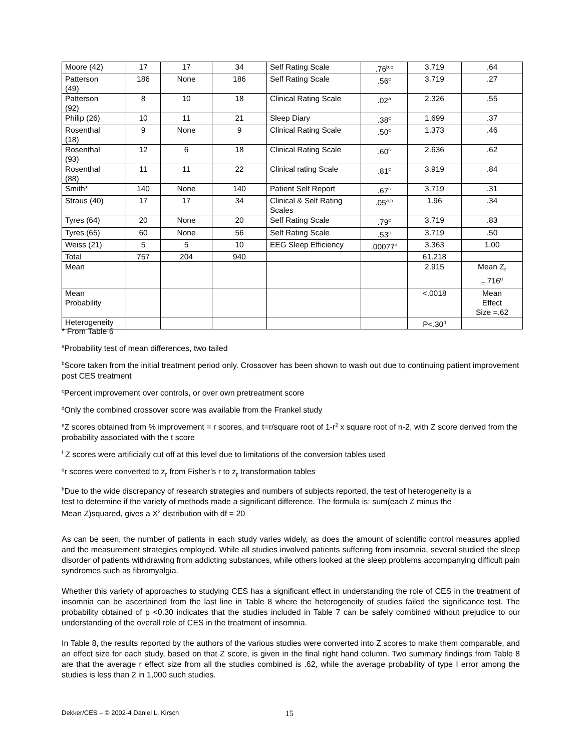| Moore (42) | 17 | 17 | 34 | Self Rating Scale | .76<sup>b,c</sup> | 3.719 | .64 |
| Patterson (49) | 186 | None | 186 | Self Rating Scale | .56<sup>c</sup> | 3.719 | .27 |
| Patterson (92) | 8 | 10 | 18 | Clinical Rating Scale | .02<sup>a</sup> | 2.326 | .55 |
| Philip (26) | 10 | 11 | 21 | Sleep Diary | .38<sup>c</sup> | 1.699 | .37 |
| Rosenthal (18) | 9 | None | 9 | Clinical Rating Scale | .50<sup>c</sup> | 1.373 | .46 |
| Rosenthal (93) | 12 | 6 | 18 | Clinical Rating Scale | .60<sup>c</sup> | 2.636 | .62 |
| Rosenthal (88) | 11 | 11 | 22 | Clinical rating Scale | .81<sup>c</sup> | 3.919 | .84 |
| Smith* | 140 | None | 140 | Patient Self Report | .67<sup>c</sup> | 3.719 | .31 |
| Straus (40) | 17 | 17 | 34 | Clinical & Self Rating Scales | .05<sup>a,b</sup> | 1.96 | .34 |
| Tyres (64) | 20 | None | 20 | Self Rating Scale | .79<sup>c</sup> | 3.719 | .83 |
| Tyres (65) | 60 | None | 56 | Self Rating Scale | .53<sup>c</sup> | 3.719 | .50 |
| Weiss (21) | 5 | 5 | 10 | EEG Sleep Efficiency | .00077<sup>a</sup> | 3.363 | 1.00 |
| Total | 757 | 204 | 940 | | | 61.218 | |
| Mean | | | | | | 2.915 | Mean Z<sub>r</sub> <sub>=</sub>.716<sup>g</sup> |
| Mean Probability | | | | | | <.0018 | Mean Effect Size =.62 |
| Heterogeneity | | | | | | P<.30<sup>h</sup> | |
* From Table 6
<sup>a</sup> Probability test of mean differences, two tailed
<sup>b</sup> Score taken from the initial treatment period only. Crossover has been shown to wash out due to continuing patient improvement post CES treatment
<sup>c</sup> Percent improvement over controls, or over own pretreatment score
<sup>d</sup> Only the combined crossover score was available from the Frankel study
<sup>e</sup> Z scores obtained from % improvement = r scores, and t=r/square root of 1-r<sup>2</sup> x square root of n-2, with Z score derived from the probability associated with the t score
<sup>f</sup> Z scores were artificially cut off at this level due to limitations of the conversion tables used
<sup>g</sup> r scores were converted to z<sub>r</sub> from Fisher’s r to z<sub>r</sub> transformation tables
<sup>h</sup> Due to the wide discrepancy of research strategies and numbers of subjects reported, the test of heterogeneity is a test to determine if the variety of methods made a significant difference. The formula is: sum(each Z minus the Mean Z)squared, gives a X<sup>2</sup> distribution with df = 20
As can be seen, the number of patients in each study varies widely, as does the amount of scientific control measures applied and the measurement strategies employed. While all studies involved patients suffering from insomnia, several studied the sleep disorder of patients withdrawing from addicting substances, while others looked at the sleep problems accompanying difficult pain syndromes such as fibromyalgia.
Whether this variety of approaches to studying CES has a significant effect in understanding the role of CES in the treatment of insomnia can be ascertained from the last line in Table 8 where the heterogeneity of studies failed the significance test. The probability obtained of p <0.30 indicates that the studies included in Table 7 can be safely combined without prejudice to our understanding of the overall role of CES in the treatment of insomnia.
In Table 8, the results reported by the authors of the various studies were converted into Z scores to make them comparable, and an effect size for each study, based on that Z score, is given in the final right hand column. Two summary findings from Table 8 are that the average r effect size from all the studies combined is .62, while the average probability of type I error among the studies is less than 2 in 1,000 such studies.
Dekker/CES – © 2002-4 Daniel L. Kirsch 15